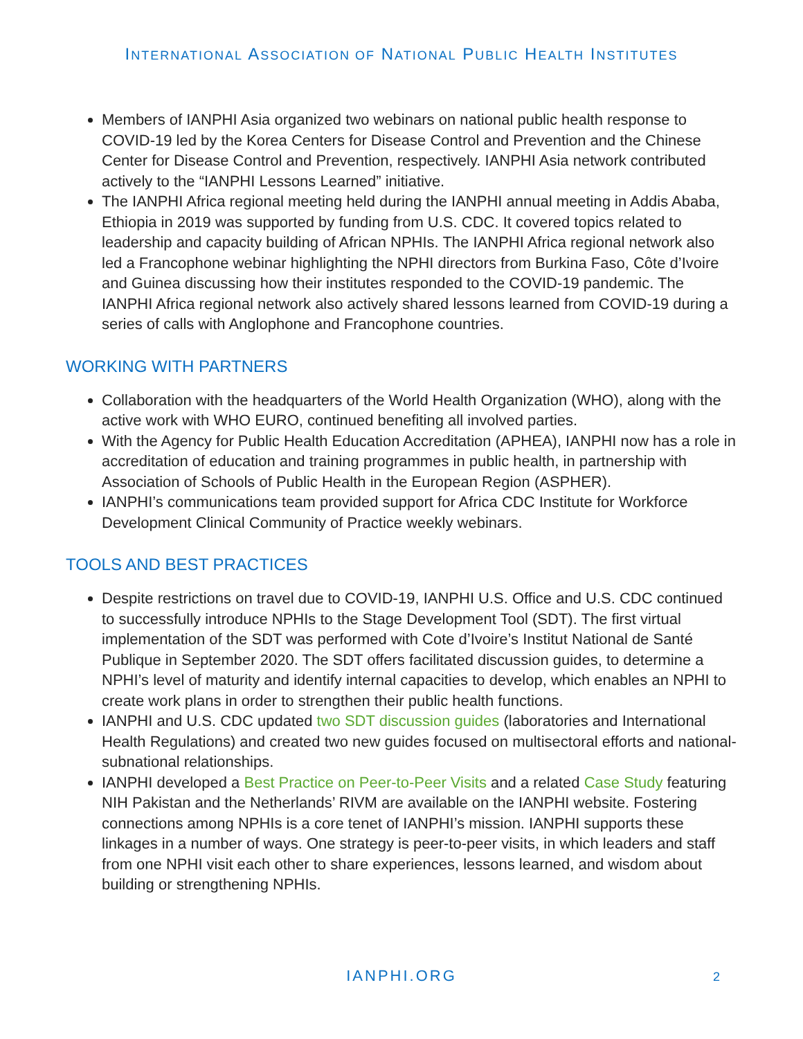INTERNATIONAL ASSOCIATION OF NATIONAL PUBLIC HEALTH INSTITUTES
Members of IANPHI Asia organized two webinars on national public health response to COVID-19 led by the Korea Centers for Disease Control and Prevention and the Chinese Center for Disease Control and Prevention, respectively. IANPHI Asia network contributed actively to the “IANPHI Lessons Learned” initiative.
The IANPHI Africa regional meeting held during the IANPHI annual meeting in Addis Ababa, Ethiopia in 2019 was supported by funding from U.S. CDC. It covered topics related to leadership and capacity building of African NPHIs. The IANPHI Africa regional network also led a Francophone webinar highlighting the NPHI directors from Burkina Faso, Côte d’Ivoire and Guinea discussing how their institutes responded to the COVID-19 pandemic. The IANPHI Africa regional network also actively shared lessons learned from COVID-19 during a series of calls with Anglophone and Francophone countries.
WORKING WITH PARTNERS
Collaboration with the headquarters of the World Health Organization (WHO), along with the active work with WHO EURO, continued benefiting all involved parties.
With the Agency for Public Health Education Accreditation (APHEA), IANPHI now has a role in accreditation of education and training programmes in public health, in partnership with Association of Schools of Public Health in the European Region (ASPHER).
IANPHI’s communications team provided support for Africa CDC Institute for Workforce Development Clinical Community of Practice weekly webinars.
TOOLS AND BEST PRACTICES
Despite restrictions on travel due to COVID-19, IANPHI U.S. Office and U.S. CDC continued to successfully introduce NPHIs to the Stage Development Tool (SDT). The first virtual implementation of the SDT was performed with Cote d’Ivoire’s Institut National de Santé Publique in September 2020. The SDT offers facilitated discussion guides, to determine a NPHI’s level of maturity and identify internal capacities to develop, which enables an NPHI to create work plans in order to strengthen their public health functions.
IANPHI and U.S. CDC updated two SDT discussion guides (laboratories and International Health Regulations) and created two new guides focused on multisectoral efforts and national-subnational relationships.
IANPHI developed a Best Practice on Peer-to-Peer Visits and a related Case Study featuring NIH Pakistan and the Netherlands’ RIVM are available on the IANPHI website. Fostering connections among NPHIs is a core tenet of IANPHI’s mission. IANPHI supports these linkages in a number of ways. One strategy is peer-to-peer visits, in which leaders and staff from one NPHI visit each other to share experiences, lessons learned, and wisdom about building or strengthening NPHIs.
IANPHI.ORG 2